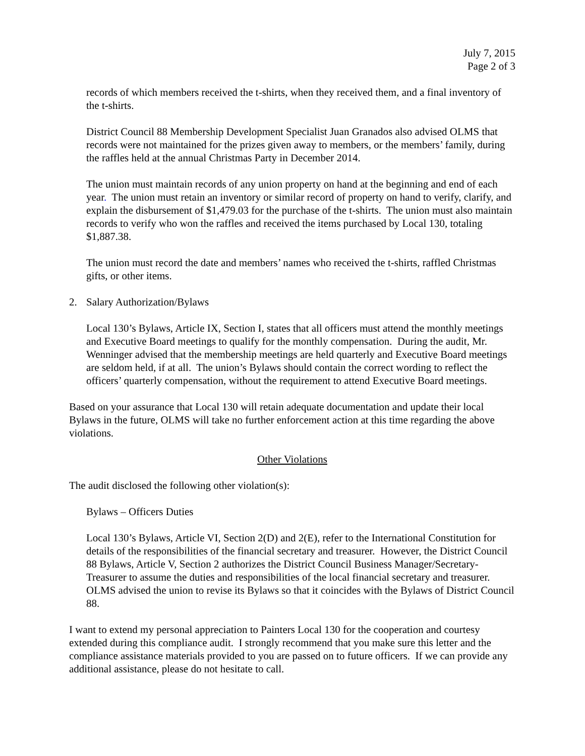July 7, 2015
Page 2 of 3
records of which members received the t-shirts, when they received them, and a final inventory of the t-shirts.
District Council 88 Membership Development Specialist Juan Granados also advised OLMS that records were not maintained for the prizes given away to members, or the members’ family, during the raffles held at the annual Christmas Party in December 2014.
The union must maintain records of any union property on hand at the beginning and end of each year. The union must retain an inventory or similar record of property on hand to verify, clarify, and explain the disbursement of $1,479.03 for the purchase of the t-shirts. The union must also maintain records to verify who won the raffles and received the items purchased by Local 130, totaling $1,887.38.
The union must record the date and members’ names who received the t-shirts, raffled Christmas gifts, or other items.
2. Salary Authorization/Bylaws
Local 130’s Bylaws, Article IX, Section I, states that all officers must attend the monthly meetings and Executive Board meetings to qualify for the monthly compensation. During the audit, Mr. Wenninger advised that the membership meetings are held quarterly and Executive Board meetings are seldom held, if at all. The union’s Bylaws should contain the correct wording to reflect the officers’ quarterly compensation, without the requirement to attend Executive Board meetings.
Based on your assurance that Local 130 will retain adequate documentation and update their local Bylaws in the future, OLMS will take no further enforcement action at this time regarding the above violations.
Other Violations
The audit disclosed the following other violation(s):
Bylaws – Officers Duties
Local 130’s Bylaws, Article VI, Section 2(D) and 2(E), refer to the International Constitution for details of the responsibilities of the financial secretary and treasurer. However, the District Council 88 Bylaws, Article V, Section 2 authorizes the District Council Business Manager/Secretary-Treasurer to assume the duties and responsibilities of the local financial secretary and treasurer. OLMS advised the union to revise its Bylaws so that it coincides with the Bylaws of District Council 88.
I want to extend my personal appreciation to Painters Local 130 for the cooperation and courtesy extended during this compliance audit. I strongly recommend that you make sure this letter and the compliance assistance materials provided to you are passed on to future officers. If we can provide any additional assistance, please do not hesitate to call.